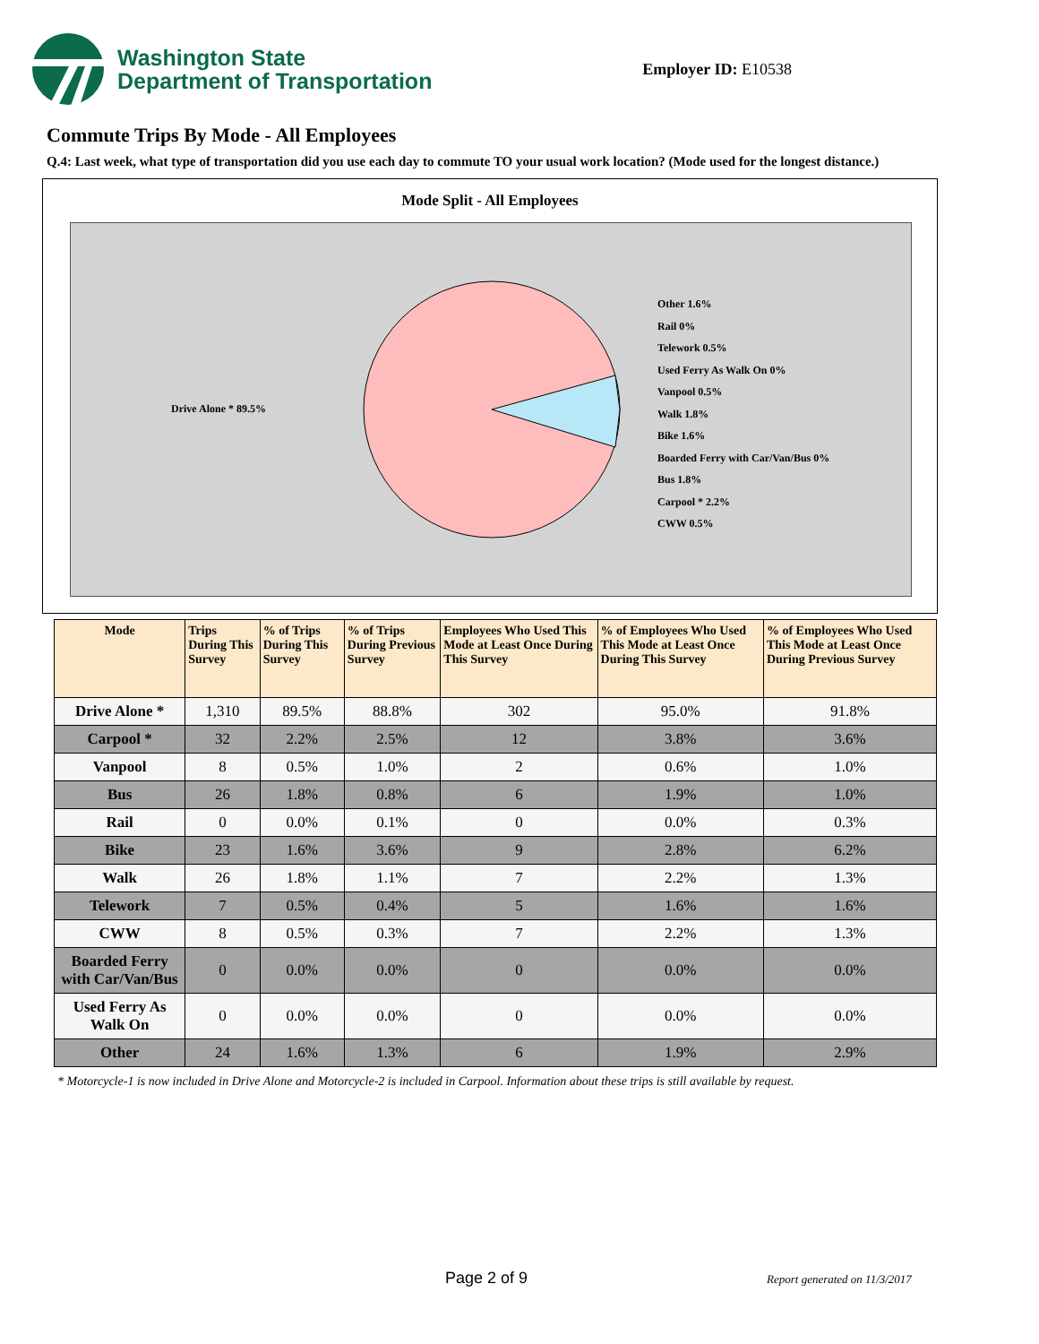Washington State
Department of Transportation
Employer ID: E10538
Commute Trips By Mode - All Employees
Q.4: Last week, what type of transportation did you use each day to commute TO your usual work location? (Mode used for the longest distance.)
Mode Split - All Employees
Drive Alone * 89.5%
Other 1.6%
Rail 0%
Telework 0.5%
Used Ferry As Walk On 0%
Vanpool 0.5%
Walk 1.8%
Bike 1.6%
Boarded Ferry with Car/Van/Bus 0%
Bus 1.8%
Carpool * 2.2%
CWW 0.5%
| Mode | Trips During This Survey | % of Trips During This Survey | % of Trips During Previous Survey | Employees Who Used This Mode at Least Once During This Survey | % of Employees Who Used This Mode at Least Once During This Survey | % of Employees Who Used This Mode at Least Once During Previous Survey |
| --- | --- | --- | --- | --- | --- | --- |
| Drive Alone * | 1,310 | 89.5% | 88.8% | 302 | 95.0% | 91.8% |
| Carpool * | 32 | 2.2% | 2.5% | 12 | 3.8% | 3.6% |
| Vanpool | 8 | 0.5% | 1.0% | 2 | 0.6% | 1.0% |
| Bus | 26 | 1.8% | 0.8% | 6 | 1.9% | 1.0% |
| Rail | 0 | 0.0% | 0.1% | 0 | 0.0% | 0.3% |
| Bike | 23 | 1.6% | 3.6% | 9 | 2.8% | 6.2% |
| Walk | 26 | 1.8% | 1.1% | 7 | 2.2% | 1.3% |
| Telework | 7 | 0.5% | 0.4% | 5 | 1.6% | 1.6% |
| CWW | 8 | 0.5% | 0.3% | 7 | 2.2% | 1.3% |
| Boarded Ferry with Car/Van/Bus | 0 | 0.0% | 0.0% | 0 | 0.0% | 0.0% |
| Used Ferry As Walk On | 0 | 0.0% | 0.0% | 0 | 0.0% | 0.0% |
| Other | 24 | 1.6% | 1.3% | 6 | 1.9% | 2.9% |
* Motorcycle-1 is now included in Drive Alone and Motorcycle-2 is included in Carpool. Information about these trips is still available by request.
Page 2 of 9 Report generated on 11/3/2017